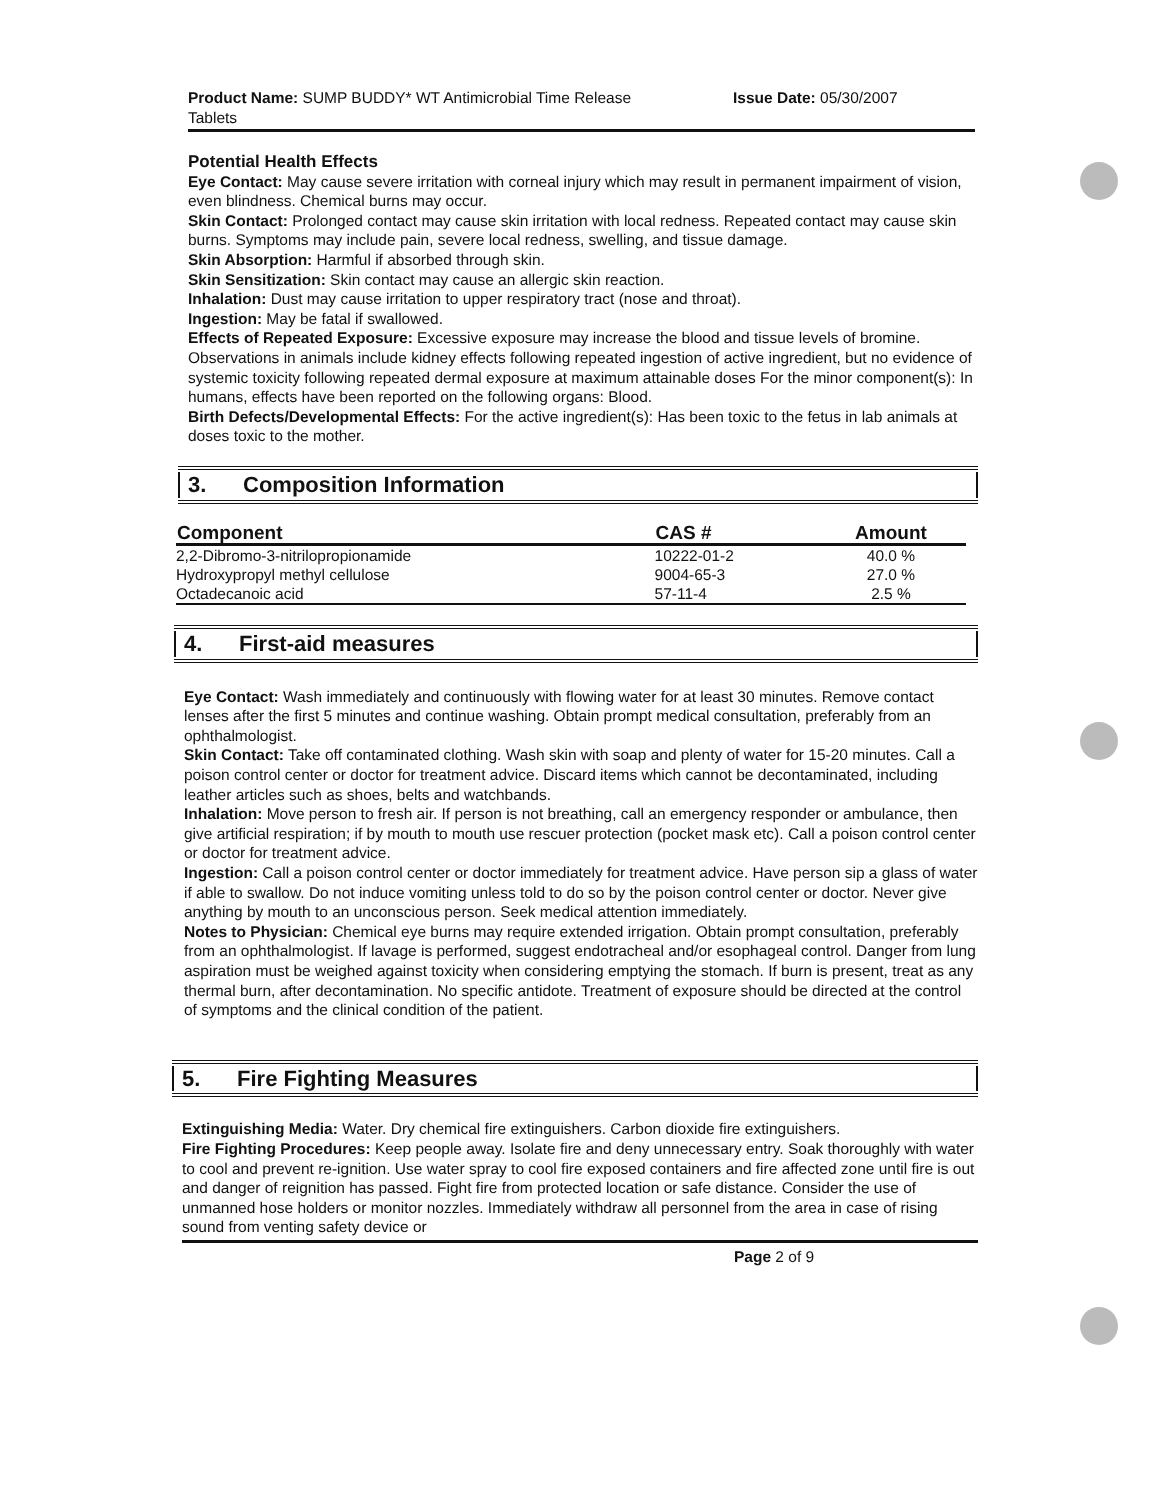Product Name: SUMP BUDDY* WT Antimicrobial Time Release
Tablets
Issue Date: 05/30/2007
Potential Health Effects
Eye Contact: May cause severe irritation with corneal injury which may result in permanent impairment of vision, even blindness. Chemical burns may occur.
Skin Contact: Prolonged contact may cause skin irritation with local redness. Repeated contact may cause skin burns. Symptoms may include pain, severe local redness, swelling, and tissue damage.
Skin Absorption: Harmful if absorbed through skin.
Skin Sensitization: Skin contact may cause an allergic skin reaction.
Inhalation: Dust may cause irritation to upper respiratory tract (nose and throat).
Ingestion: May be fatal if swallowed.
Effects of Repeated Exposure: Excessive exposure may increase the blood and tissue levels of bromine. Observations in animals include kidney effects following repeated ingestion of active ingredient, but no evidence of systemic toxicity following repeated dermal exposure at maximum attainable doses For the minor component(s): In humans, effects have been reported on the following organs: Blood.
Birth Defects/Developmental Effects: For the active ingredient(s): Has been toxic to the fetus in lab animals at doses toxic to the mother.
3. Composition Information
| Component | CAS # | Amount |
| --- | --- | --- |
| 2,2-Dibromo-3-nitrilopropionamide | 10222-01-2 | 40.0 % |
| Hydroxypropyl methyl cellulose | 9004-65-3 | 27.0 % |
| Octadecanoic acid | 57-11-4 | 2.5 % |
4. First-aid measures
Eye Contact: Wash immediately and continuously with flowing water for at least 30 minutes. Remove contact lenses after the first 5 minutes and continue washing. Obtain prompt medical consultation, preferably from an ophthalmologist.
Skin Contact: Take off contaminated clothing. Wash skin with soap and plenty of water for 15-20 minutes. Call a poison control center or doctor for treatment advice. Discard items which cannot be decontaminated, including leather articles such as shoes, belts and watchbands.
Inhalation: Move person to fresh air. If person is not breathing, call an emergency responder or ambulance, then give artificial respiration; if by mouth to mouth use rescuer protection (pocket mask etc). Call a poison control center or doctor for treatment advice.
Ingestion: Call a poison control center or doctor immediately for treatment advice. Have person sip a glass of water if able to swallow. Do not induce vomiting unless told to do so by the poison control center or doctor. Never give anything by mouth to an unconscious person. Seek medical attention immediately.
Notes to Physician: Chemical eye burns may require extended irrigation. Obtain prompt consultation, preferably from an ophthalmologist. If lavage is performed, suggest endotracheal and/or esophageal control. Danger from lung aspiration must be weighed against toxicity when considering emptying the stomach. If burn is present, treat as any thermal burn, after decontamination. No specific antidote. Treatment of exposure should be directed at the control of symptoms and the clinical condition of the patient.
5. Fire Fighting Measures
Extinguishing Media: Water. Dry chemical fire extinguishers. Carbon dioxide fire extinguishers.
Fire Fighting Procedures: Keep people away. Isolate fire and deny unnecessary entry. Soak thoroughly with water to cool and prevent re-ignition. Use water spray to cool fire exposed containers and fire affected zone until fire is out and danger of reignition has passed. Fight fire from protected location or safe distance. Consider the use of unmanned hose holders or monitor nozzles. Immediately withdraw all personnel from the area in case of rising sound from venting safety device or
Page 2 of 9